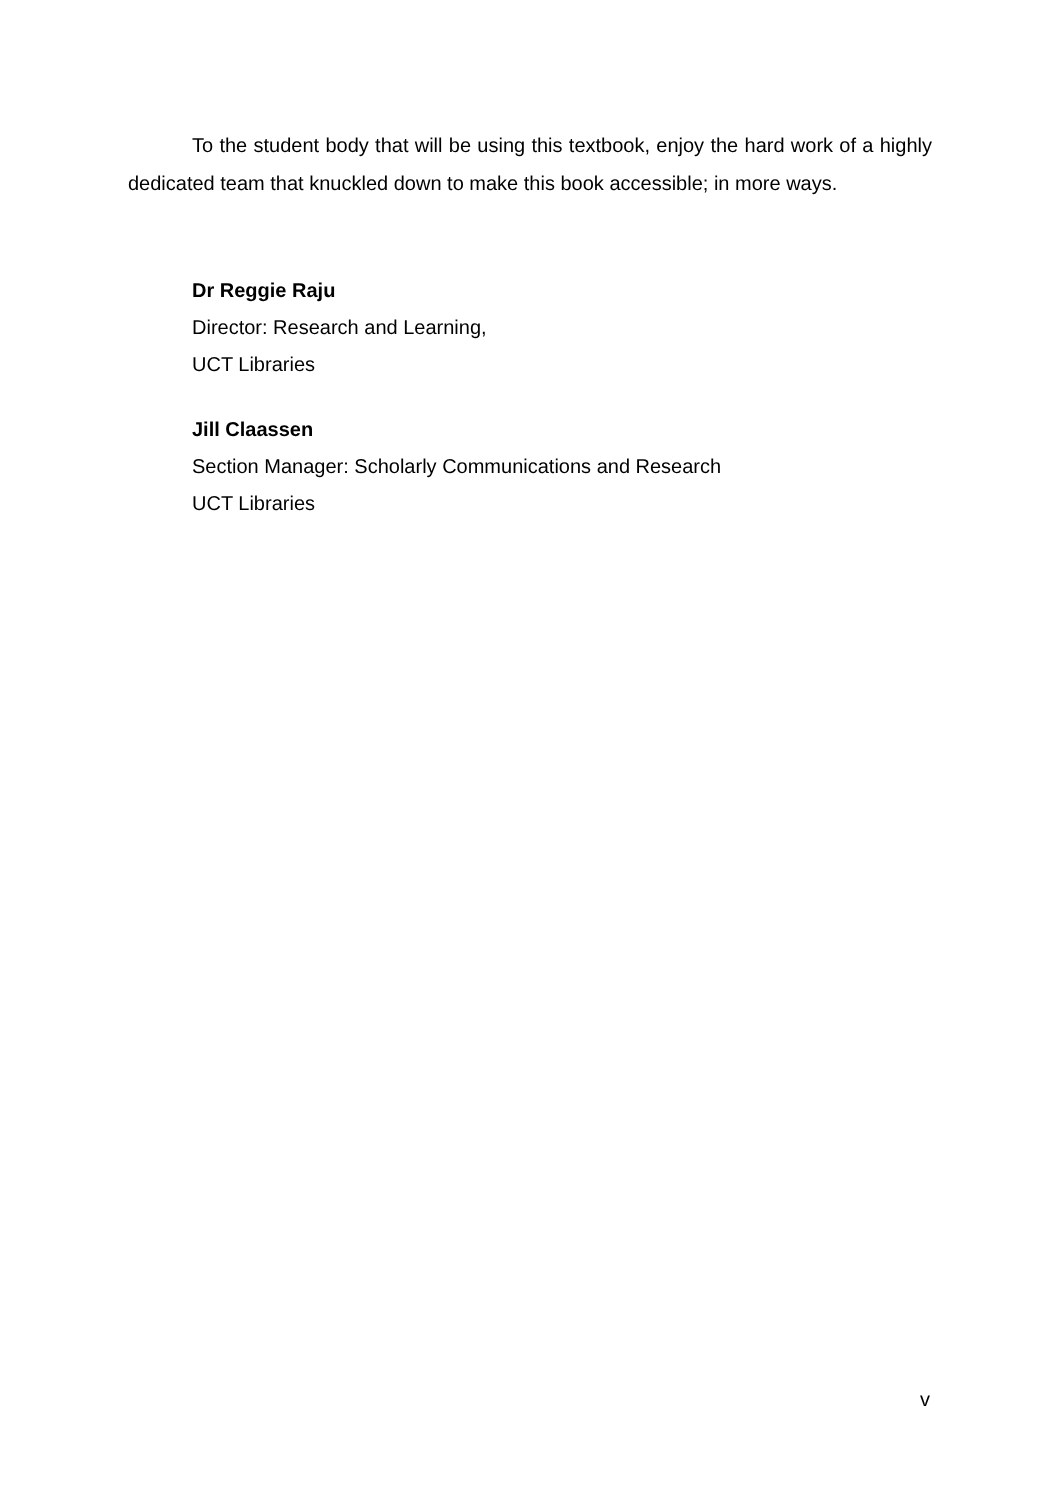To the student body that will be using this textbook, enjoy the hard work of a highly dedicated team that knuckled down to make this book accessible; in more ways.
Dr Reggie Raju
Director: Research and Learning,
UCT Libraries
Jill Claassen
Section Manager: Scholarly Communications and Research
UCT Libraries
v